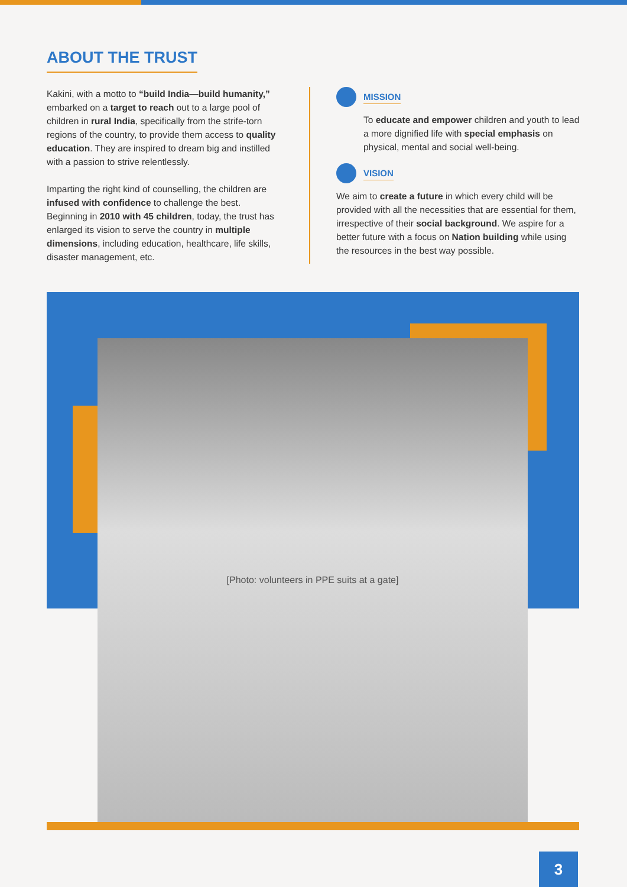ABOUT THE TRUST
Kakini, with a motto to “build India—build humanity,” embarked on a target to reach out to a large pool of children in rural India, specifically from the strife-torn regions of the country, to provide them access to quality education. They are inspired to dream big and instilled with a passion to strive relentlessly.
Imparting the right kind of counselling, the children are infused with confidence to challenge the best. Beginning in 2010 with 45 children, today, the trust has enlarged its vision to serve the country in multiple dimensions, including education, healthcare, life skills, disaster management, etc.
MISSION
To educate and empower children and youth to lead a more dignified life with special emphasis on physical, mental and social well-being.
VISION
We aim to create a future in which every child will be provided with all the necessities that are essential for them, irrespective of their social background. We aspire for a better future with a focus on Nation building while using the resources in the best way possible.
[Photo: volunteers in PPE suits at a gate]
3